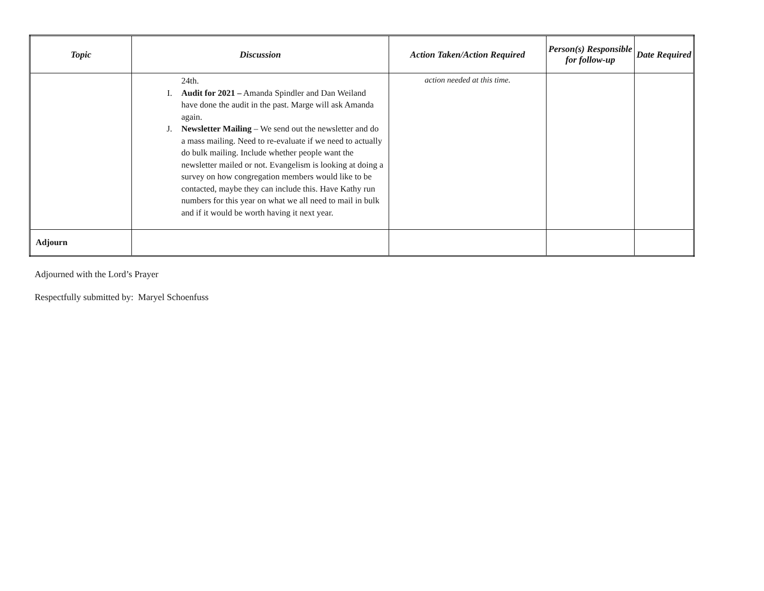| Topic | Discussion | Action Taken/Action Required | Person(s) Responsible for follow-up | Date Required |
| --- | --- | --- | --- | --- |
| | 24th. I. Audit for 2021 – Amanda Spindler and Dan Weiland have done the audit in the past. Marge will ask Amanda again. J. Newsletter Mailing – We send out the newsletter and do a mass mailing. Need to re-evaluate if we need to actually do bulk mailing. Include whether people want the newsletter mailed or not. Evangelism is looking at doing a survey on how congregation members would like to be contacted, maybe they can include this. Have Kathy run numbers for this year on what we all need to mail in bulk and if it would be worth having it next year. | action needed at this time. | | |
| Adjourn | | | | |
Adjourned with the Lord’s Prayer
Respectfully submitted by: Maryel Schoenfuss